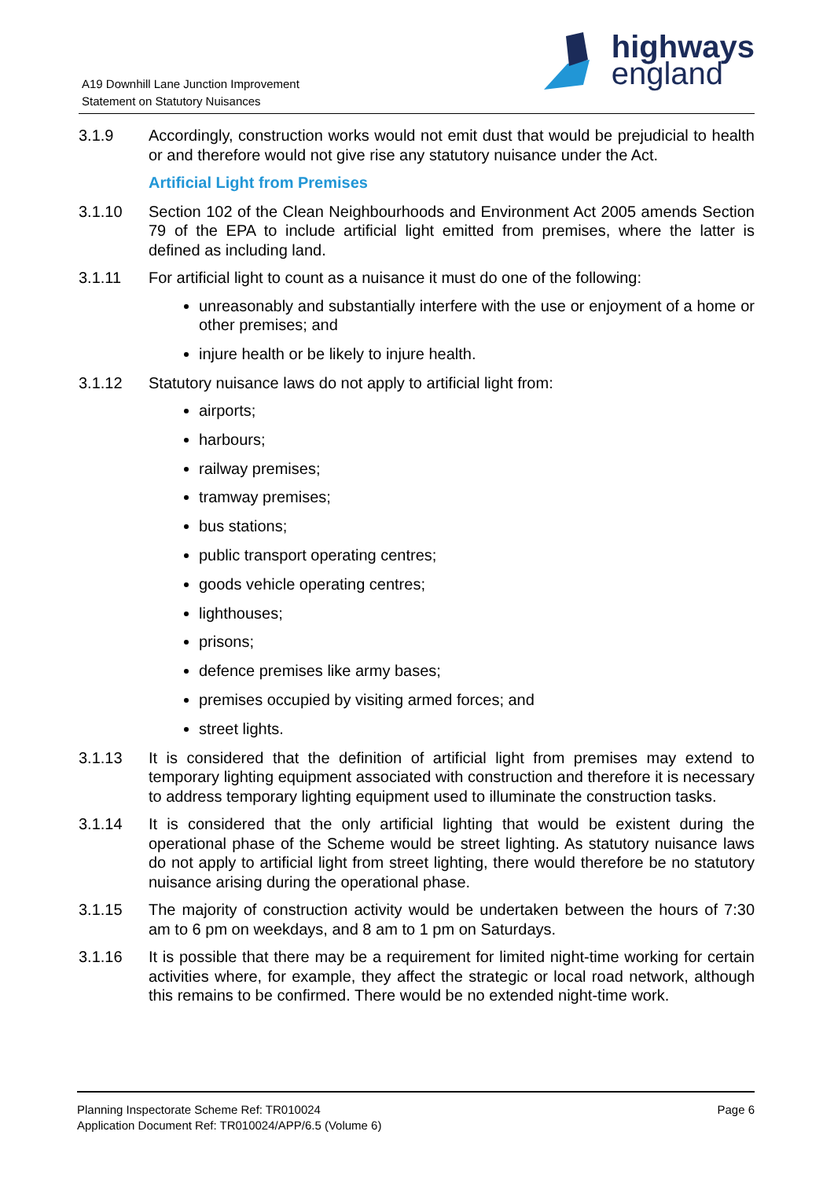A19 Downhill Lane Junction Improvement
Statement on Statutory Nuisances
highways
england
3.1.9 Accordingly, construction works would not emit dust that would be prejudicial to health or and therefore would not give rise any statutory nuisance under the Act.
Artificial Light from Premises
3.1.10 Section 102 of the Clean Neighbourhoods and Environment Act 2005 amends Section 79 of the EPA to include artificial light emitted from premises, where the latter is defined as including land.
3.1.11 For artificial light to count as a nuisance it must do one of the following:
unreasonably and substantially interfere with the use or enjoyment of a home or other premises; and
injure health or be likely to injure health.
3.1.12 Statutory nuisance laws do not apply to artificial light from:
airports;
harbours;
railway premises;
tramway premises;
bus stations;
public transport operating centres;
goods vehicle operating centres;
lighthouses;
prisons;
defence premises like army bases;
premises occupied by visiting armed forces; and
street lights.
3.1.13 It is considered that the definition of artificial light from premises may extend to temporary lighting equipment associated with construction and therefore it is necessary to address temporary lighting equipment used to illuminate the construction tasks.
3.1.14 It is considered that the only artificial lighting that would be existent during the operational phase of the Scheme would be street lighting. As statutory nuisance laws do not apply to artificial light from street lighting, there would therefore be no statutory nuisance arising during the operational phase.
3.1.15 The majority of construction activity would be undertaken between the hours of 7:30 am to 6 pm on weekdays, and 8 am to 1 pm on Saturdays.
3.1.16 It is possible that there may be a requirement for limited night-time working for certain activities where, for example, they affect the strategic or local road network, although this remains to be confirmed. There would be no extended night-time work.
Planning Inspectorate Scheme Ref: TR010024
Application Document Ref: TR010024/APP/6.5 (Volume 6)
Page 6